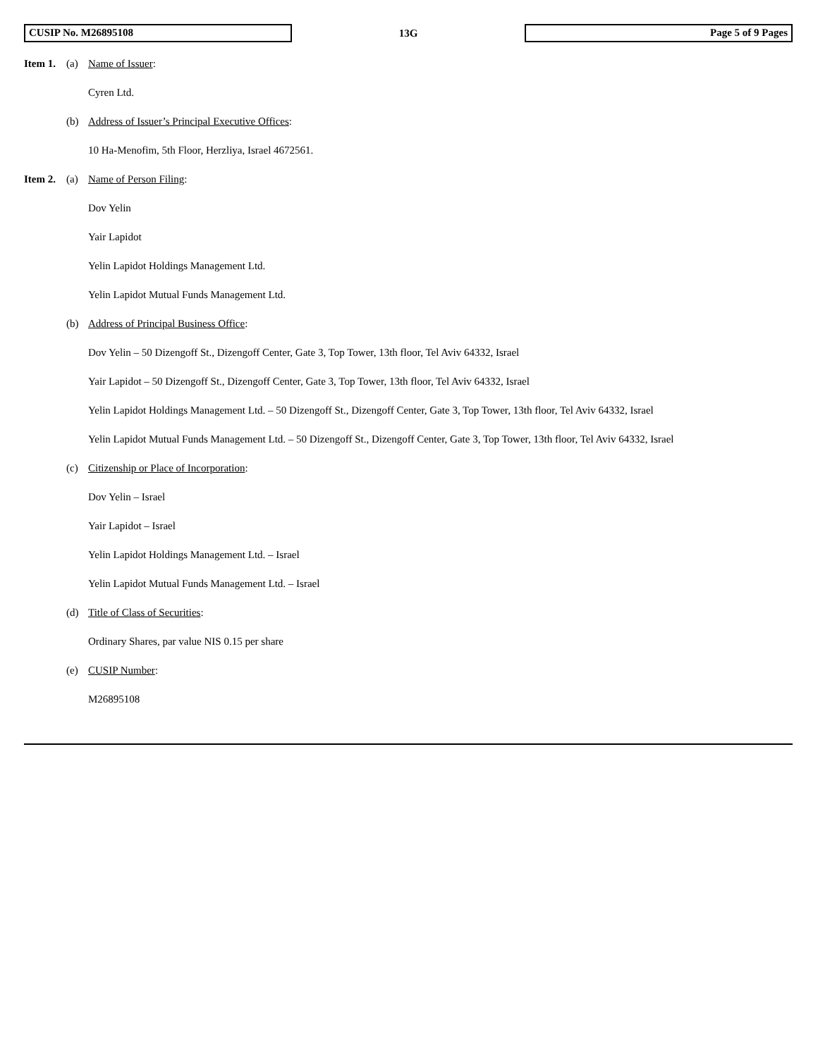CUSIP No. M26895108
13G
Page 5 of 9 Pages
Item 1. (a) Name of Issuer:
Cyren Ltd.
(b) Address of Issuer’s Principal Executive Offices:
10 Ha-Menofim, 5th Floor, Herzliya, Israel 4672561.
Item 2. (a) Name of Person Filing:
Dov Yelin
Yair Lapidot
Yelin Lapidot Holdings Management Ltd.
Yelin Lapidot Mutual Funds Management Ltd.
(b) Address of Principal Business Office:
Dov Yelin – 50 Dizengoff St., Dizengoff Center, Gate 3, Top Tower, 13th floor, Tel Aviv 64332, Israel
Yair Lapidot – 50 Dizengoff St., Dizengoff Center, Gate 3, Top Tower, 13th floor, Tel Aviv 64332, Israel
Yelin Lapidot Holdings Management Ltd. – 50 Dizengoff St., Dizengoff Center, Gate 3, Top Tower, 13th floor, Tel Aviv 64332, Israel
Yelin Lapidot Mutual Funds Management Ltd. – 50 Dizengoff St., Dizengoff Center, Gate 3, Top Tower, 13th floor, Tel Aviv 64332, Israel
(c) Citizenship or Place of Incorporation:
Dov Yelin – Israel
Yair Lapidot – Israel
Yelin Lapidot Holdings Management Ltd. – Israel
Yelin Lapidot Mutual Funds Management Ltd. – Israel
(d) Title of Class of Securities:
Ordinary Shares, par value NIS 0.15 per share
(e) CUSIP Number:
M26895108